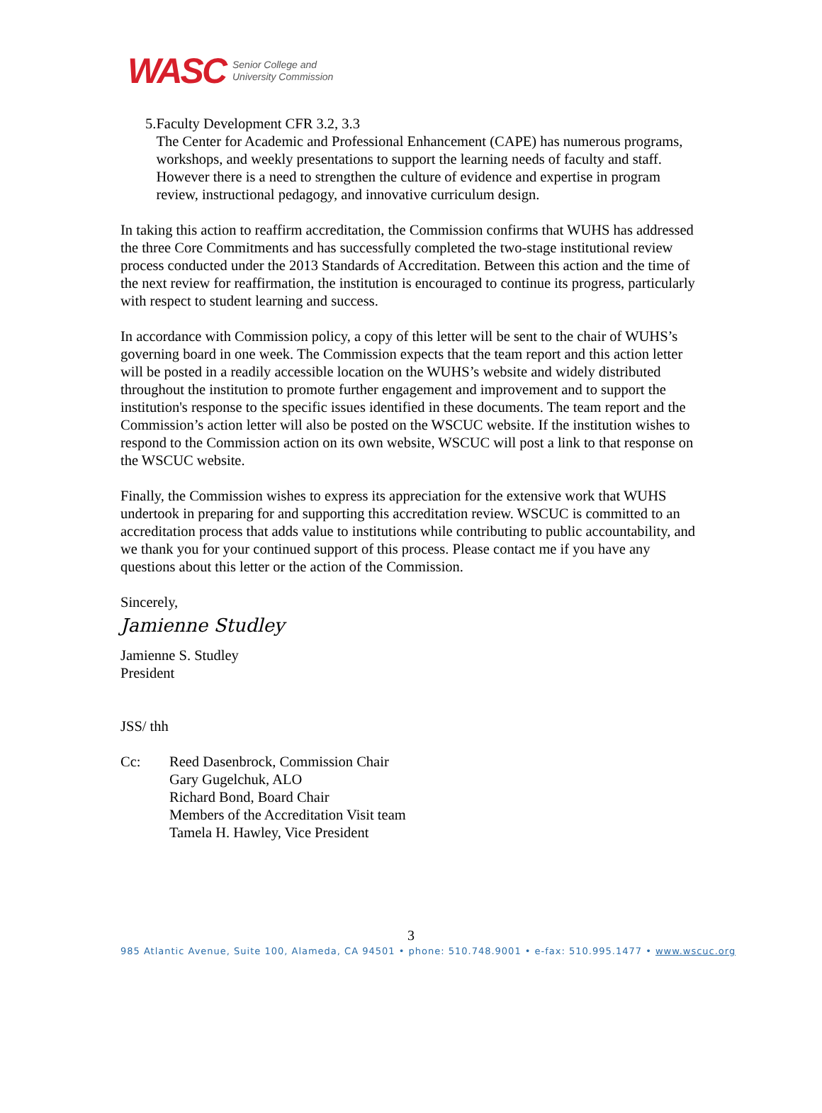WASC Senior College and
University Commission
5. Faculty Development CFR 3.2, 3.3
The Center for Academic and Professional Enhancement (CAPE) has numerous programs, workshops, and weekly presentations to support the learning needs of faculty and staff. However there is a need to strengthen the culture of evidence and expertise in program review, instructional pedagogy, and innovative curriculum design.
In taking this action to reaffirm accreditation, the Commission confirms that WUHS has addressed the three Core Commitments and has successfully completed the two-stage institutional review process conducted under the 2013 Standards of Accreditation. Between this action and the time of the next review for reaffirmation, the institution is encouraged to continue its progress, particularly with respect to student learning and success.
In accordance with Commission policy, a copy of this letter will be sent to the chair of WUHS’s governing board in one week. The Commission expects that the team report and this action letter will be posted in a readily accessible location on the WUHS’s website and widely distributed throughout the institution to promote further engagement and improvement and to support the institution's response to the specific issues identified in these documents. The team report and the Commission’s action letter will also be posted on the WSCUC website. If the institution wishes to respond to the Commission action on its own website, WSCUC will post a link to that response on the WSCUC website.
Finally, the Commission wishes to express its appreciation for the extensive work that WUHS undertook in preparing for and supporting this accreditation review. WSCUC is committed to an accreditation process that adds value to institutions while contributing to public accountability, and we thank you for your continued support of this process. Please contact me if you have any questions about this letter or the action of the Commission.
Sincerely,
Jamienne Studley
Jamienne S. Studley
President
JSS/ thh
Cc: Reed Dasenbrock, Commission Chair
Gary Gugelchuk, ALO
Richard Bond, Board Chair
Members of the Accreditation Visit team
Tamela H. Hawley, Vice President
3
985 Atlantic Avenue, Suite 100, Alameda, CA 94501 • phone: 510.748.9001 • e-fax: 510.995.1477 • www.wscuc.org